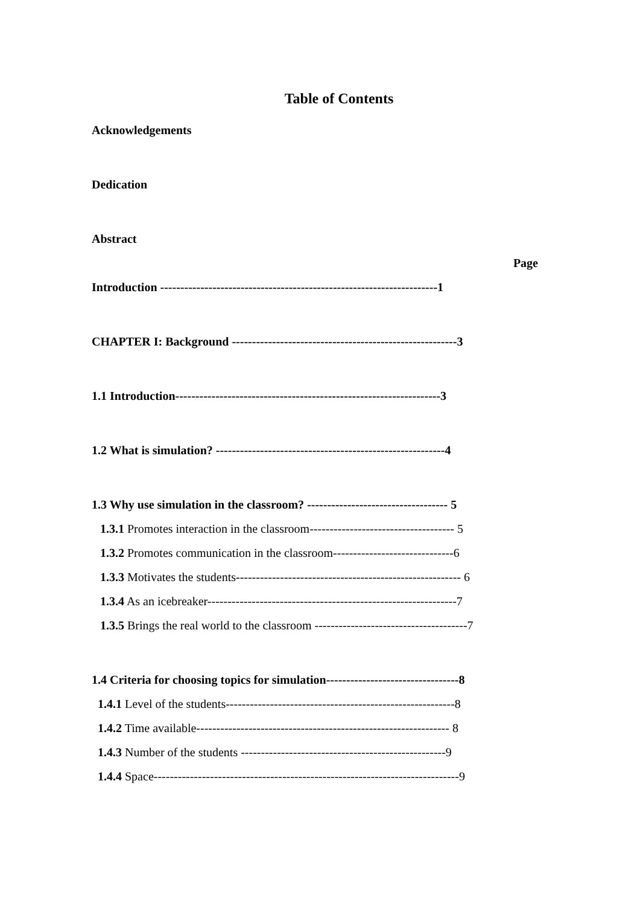Table of Contents
Acknowledgements
Dedication
Abstract
Page
Introduction ---------------------------------------------------------------------1
CHAPTER I: Background --------------------------------------------------------3
1.1 Introduction------------------------------------------------------------------3
1.2 What is simulation? ---------------------------------------------------------4
1.3 Why use simulation in the classroom? ----------------------------------- 5
1.3.1 Promotes interaction in the classroom------------------------------------ 5
1.3.2 Promotes communication in the classroom------------------------------6
1.3.3 Motivates the students-------------------------------------------------------- 6
1.3.4 As an icebreaker--------------------------------------------------------------7
1.3.5 Brings the real world to the classroom --------------------------------------7
1.4 Criteria for choosing topics for simulation---------------------------------8
1.4.1 Level of the students---------------------------------------------------------8
1.4.2 Time available--------------------------------------------------------------- 8
1.4.3 Number of the students ---------------------------------------------------9
1.4.4 Space----------------------------------------------------------------------------9